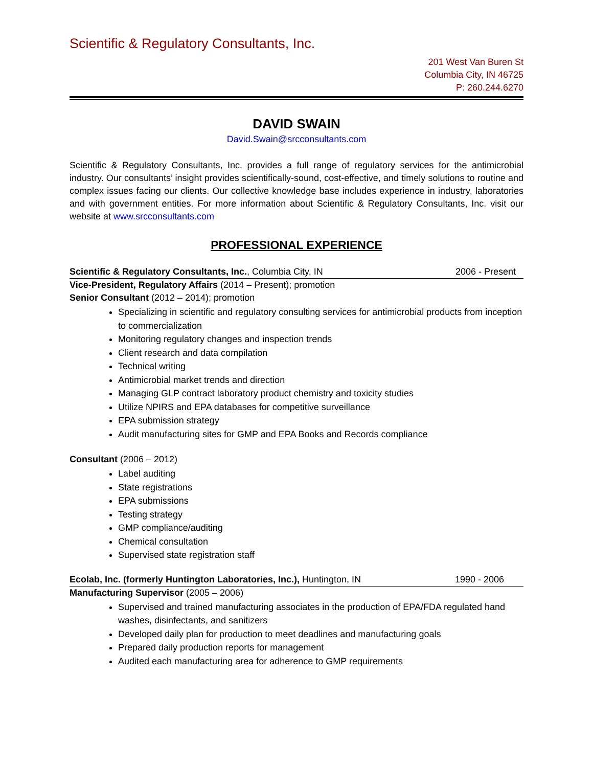Scientific & Regulatory Consultants, Inc.
201 West Van Buren St
Columbia City, IN 46725
P: 260.244.6270
DAVID SWAIN
David.Swain@srcconsultants.com
Scientific & Regulatory Consultants, Inc. provides a full range of regulatory services for the antimicrobial industry. Our consultants’ insight provides scientifically-sound, cost-effective, and timely solutions to routine and complex issues facing our clients. Our collective knowledge base includes experience in industry, laboratories and with government entities. For more information about Scientific & Regulatory Consultants, Inc. visit our website at www.srcconsultants.com
PROFESSIONAL EXPERIENCE
Scientific & Regulatory Consultants, Inc., Columbia City, IN 2006 - Present
Vice-President, Regulatory Affairs (2014 – Present); promotion
Senior Consultant (2012 – 2014); promotion
Specializing in scientific and regulatory consulting services for antimicrobial products from inception to commercialization
Monitoring regulatory changes and inspection trends
Client research and data compilation
Technical writing
Antimicrobial market trends and direction
Managing GLP contract laboratory product chemistry and toxicity studies
Utilize NPIRS and EPA databases for competitive surveillance
EPA submission strategy
Audit manufacturing sites for GMP and EPA Books and Records compliance
Consultant (2006 – 2012)
Label auditing
State registrations
EPA submissions
Testing strategy
GMP compliance/auditing
Chemical consultation
Supervised state registration staff
Ecolab, Inc. (formerly Huntington Laboratories, Inc.), Huntington, IN 1990 - 2006
Manufacturing Supervisor (2005 – 2006)
Supervised and trained manufacturing associates in the production of EPA/FDA regulated hand washes, disinfectants, and sanitizers
Developed daily plan for production to meet deadlines and manufacturing goals
Prepared daily production reports for management
Audited each manufacturing area for adherence to GMP requirements